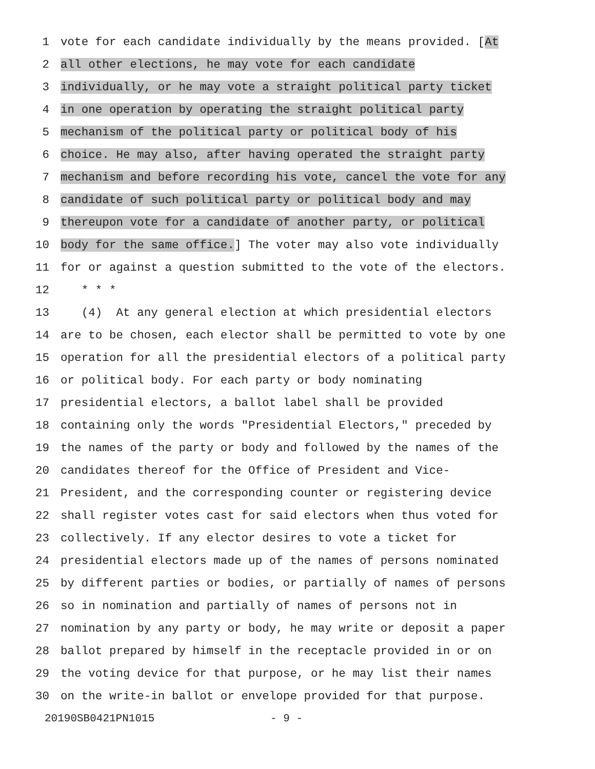1 vote for each candidate individually by the means provided. [At
2 all other elections, he may vote for each candidate
3 individually, or he may vote a straight political party ticket
4 in one operation by operating the straight political party
5 mechanism of the political party or political body of his
6 choice. He may also, after having operated the straight party
7 mechanism and before recording his vote, cancel the vote for any
8 candidate of such political party or political body and may
9 thereupon vote for a candidate of another party, or political
10 body for the same office.] The voter may also vote individually
11 for or against a question submitted to the vote of the electors.
12 * * *
13 (4) At any general election at which presidential electors
14 are to be chosen, each elector shall be permitted to vote by one
15 operation for all the presidential electors of a political party
16 or political body. For each party or body nominating
17 presidential electors, a ballot label shall be provided
18 containing only the words "Presidential Electors," preceded by
19 the names of the party or body and followed by the names of the
20 candidates thereof for the Office of President and Vice-
21 President, and the corresponding counter or registering device
22 shall register votes cast for said electors when thus voted for
23 collectively. If any elector desires to vote a ticket for
24 presidential electors made up of the names of persons nominated
25 by different parties or bodies, or partially of names of persons
26 so in nomination and partially of names of persons not in
27 nomination by any party or body, he may write or deposit a paper
28 ballot prepared by himself in the receptacle provided in or on
29 the voting device for that purpose, or he may list their names
30 on the write-in ballot or envelope provided for that purpose.
20190SB0421PN1015 - 9 -